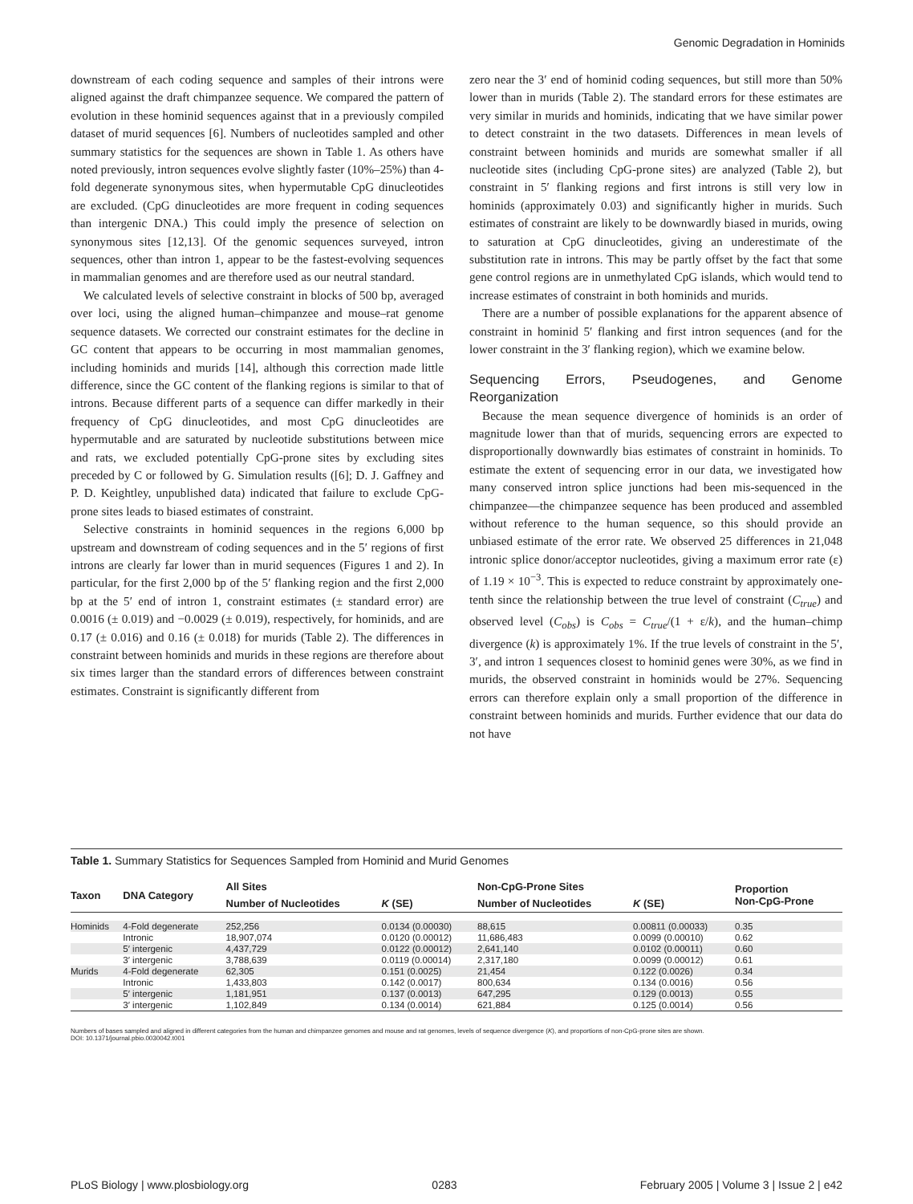Genomic Degradation in Hominids
downstream of each coding sequence and samples of their introns were aligned against the draft chimpanzee sequence. We compared the pattern of evolution in these hominid sequences against that in a previously compiled dataset of murid sequences [6]. Numbers of nucleotides sampled and other summary statistics for the sequences are shown in Table 1. As others have noted previously, intron sequences evolve slightly faster (10%–25%) than 4-fold degenerate synonymous sites, when hypermutable CpG dinucleotides are excluded. (CpG dinucleotides are more frequent in coding sequences than intergenic DNA.) This could imply the presence of selection on synonymous sites [12,13]. Of the genomic sequences surveyed, intron sequences, other than intron 1, appear to be the fastest-evolving sequences in mammalian genomes and are therefore used as our neutral standard.
We calculated levels of selective constraint in blocks of 500 bp, averaged over loci, using the aligned human–chimpanzee and mouse–rat genome sequence datasets. We corrected our constraint estimates for the decline in GC content that appears to be occurring in most mammalian genomes, including hominids and murids [14], although this correction made little difference, since the GC content of the flanking regions is similar to that of introns. Because different parts of a sequence can differ markedly in their frequency of CpG dinucleotides, and most CpG dinucleotides are hypermutable and are saturated by nucleotide substitutions between mice and rats, we excluded potentially CpG-prone sites by excluding sites preceded by C or followed by G. Simulation results ([6]; D. J. Gaffney and P. D. Keightley, unpublished data) indicated that failure to exclude CpG-prone sites leads to biased estimates of constraint.
Selective constraints in hominid sequences in the regions 6,000 bp upstream and downstream of coding sequences and in the 5′ regions of first introns are clearly far lower than in murid sequences (Figures 1 and 2). In particular, for the first 2,000 bp of the 5′ flanking region and the first 2,000 bp at the 5′ end of intron 1, constraint estimates (± standard error) are 0.0016 (± 0.019) and −0.0029 (± 0.019), respectively, for hominids, and are 0.17 (± 0.016) and 0.16 (± 0.018) for murids (Table 2). The differences in constraint between hominids and murids in these regions are therefore about six times larger than the standard errors of differences between constraint estimates. Constraint is significantly different from
zero near the 3′ end of hominid coding sequences, but still more than 50% lower than in murids (Table 2). The standard errors for these estimates are very similar in murids and hominids, indicating that we have similar power to detect constraint in the two datasets. Differences in mean levels of constraint between hominids and murids are somewhat smaller if all nucleotide sites (including CpG-prone sites) are analyzed (Table 2), but constraint in 5′ flanking regions and first introns is still very low in hominids (approximately 0.03) and significantly higher in murids. Such estimates of constraint are likely to be downwardly biased in murids, owing to saturation at CpG dinucleotides, giving an underestimate of the substitution rate in introns. This may be partly offset by the fact that some gene control regions are in unmethylated CpG islands, which would tend to increase estimates of constraint in both hominids and murids.
There are a number of possible explanations for the apparent absence of constraint in hominid 5′ flanking and first intron sequences (and for the lower constraint in the 3′ flanking region), which we examine below.
Sequencing Errors, Pseudogenes, and Genome Reorganization
Because the mean sequence divergence of hominids is an order of magnitude lower than that of murids, sequencing errors are expected to disproportionally downwardly bias estimates of constraint in hominids. To estimate the extent of sequencing error in our data, we investigated how many conserved intron splice junctions had been mis-sequenced in the chimpanzee—the chimpanzee sequence has been produced and assembled without reference to the human sequence, so this should provide an unbiased estimate of the error rate. We observed 25 differences in 21,048 intronic splice donor/acceptor nucleotides, giving a maximum error rate (ε) of 1.19 × 10<sup>−3</sup>. This is expected to reduce constraint by approximately one-tenth since the relationship between the true level of constraint (C<sub>true</sub>) and observed level (C<sub>obs</sub>) is C<sub>obs</sub> = C<sub>true</sub>/(1 + ε/k), and the human–chimp divergence (k) is approximately 1%. If the true levels of constraint in the 5′, 3′, and intron 1 sequences closest to hominid genes were 30%, as we find in murids, the observed constraint in hominids would be 27%. Sequencing errors can therefore explain only a small proportion of the difference in constraint between hominids and murids. Further evidence that our data do not have
Table 1. Summary Statistics for Sequences Sampled from Hominid and Murid Genomes
| Taxon | DNA Category | All Sites | | Non-CpG-Prone Sites | | Proportion Non-CpG-Prone |
| --- | --- | --- | --- | --- | --- | --- |
| | | Number of Nucleotides | K (SE) | Number of Nucleotides | K (SE) | |
| Hominids | 4-Fold degenerate | 252,256 | 0.0134 (0.00030) | 88,615 | 0.00811 (0.00033) | 0.35 |
| | Intronic | 18,907,074 | 0.0120 (0.00012) | 11,686,483 | 0.0099 (0.00010) | 0.62 |
| | 5′ intergenic | 4,437,729 | 0.0122 (0.00012) | 2,641,140 | 0.0102 (0.00011) | 0.60 |
| | 3′ intergenic | 3,788,639 | 0.0119 (0.00014) | 2,317,180 | 0.0099 (0.00012) | 0.61 |
| Murids | 4-Fold degenerate | 62,305 | 0.151 (0.0025) | 21,454 | 0.122 (0.0026) | 0.34 |
| | Intronic | 1,433,803 | 0.142 (0.0017) | 800,634 | 0.134 (0.0016) | 0.56 |
| | 5′ intergenic | 1,181,951 | 0.137 (0.0013) | 647,295 | 0.129 (0.0013) | 0.55 |
| | 3′ intergenic | 1,102,849 | 0.134 (0.0014) | 621,884 | 0.125 (0.0014) | 0.56 |
Numbers of bases sampled and aligned in different categories from the human and chimpanzee genomes and mouse and rat genomes, levels of sequence divergence (K), and proportions of non-CpG-prone sites are shown.
DOI: 10.1371/journal.pbio.0030042.t001
PLoS Biology | www.plosbiology.org 0283 February 2005 | Volume 3 | Issue 2 | e42